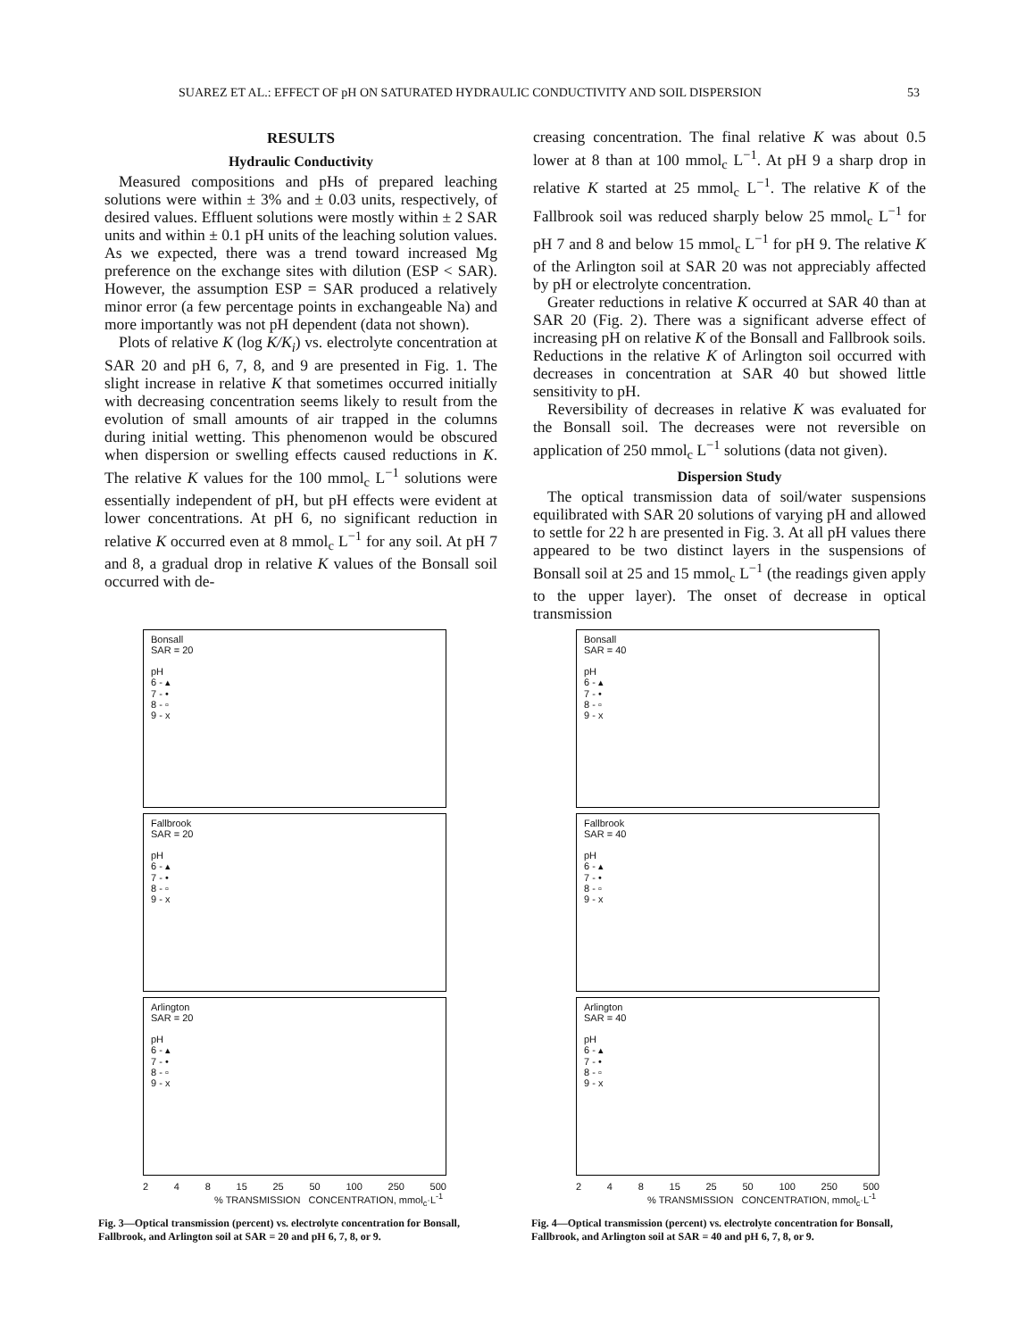SUAREZ ET AL.: EFFECT OF pH ON SATURATED HYDRAULIC CONDUCTIVITY AND SOIL DISPERSION 53
RESULTS
Hydraulic Conductivity
Measured compositions and pHs of prepared leaching solutions were within ± 3% and ± 0.03 units, respectively, of desired values. Effluent solutions were mostly within ± 2 SAR units and within ± 0.1 pH units of the leaching solution values. As we expected, there was a trend toward increased Mg preference on the exchange sites with dilution (ESP < SAR). However, the assumption ESP = SAR produced a relatively minor error (a few percentage points in exchangeable Na) and more importantly was not pH dependent (data not shown).
Plots of relative K (log K/K<sub>i</sub>) vs. electrolyte concentration at SAR 20 and pH 6, 7, 8, and 9 are presented in Fig. 1. The slight increase in relative K that sometimes occurred initially with decreasing concentration seems likely to result from the evolution of small amounts of air trapped in the columns during initial wetting. This phenomenon would be obscured when dispersion or swelling effects caused reductions in K. The relative K values for the 100 mmol<sub>c</sub> L<sup>−1</sup> solutions were essentially independent of pH, but pH effects were evident at lower concentrations. At pH 6, no significant reduction in relative K occurred even at 8 mmol<sub>c</sub> L<sup>−1</sup> for any soil. At pH 7 and 8, a gradual drop in relative K values of the Bonsall soil occurred with de-
creasing concentration. The final relative K was about 0.5 lower at 8 than at 100 mmol<sub>c</sub> L<sup>−1</sup>. At pH 9 a sharp drop in relative K started at 25 mmol<sub>c</sub> L<sup>−1</sup>. The relative K of the Fallbrook soil was reduced sharply below 25 mmol<sub>c</sub> L<sup>−1</sup> for pH 7 and 8 and below 15 mmol<sub>c</sub> L<sup>−1</sup> for pH 9. The relative K of the Arlington soil at SAR 20 was not appreciably affected by pH or electrolyte concentration.
Greater reductions in relative K occurred at SAR 40 than at SAR 20 (Fig. 2). There was a significant adverse effect of increasing pH on relative K of the Bonsall and Fallbrook soils. Reductions in the relative K of Arlington soil occurred with decreases in concentration at SAR 40 but showed little sensitivity to pH.
Reversibility of decreases in relative K was evaluated for the Bonsall soil. The decreases were not reversible on application of 250 mmol<sub>c</sub> L<sup>−1</sup> solutions (data not given).
Dispersion Study
The optical transmission data of soil/water suspensions equilibrated with SAR 20 solutions of varying pH and allowed to settle for 22 h are presented in Fig. 3. At all pH values there appeared to be two distinct layers in the suspensions of Bonsall soil at 25 and 15 mmol<sub>c</sub> L<sup>−1</sup> (the readings given apply to the upper layer). The onset of decrease in optical transmission
Bonsall
SAR = 20
pH
6 - ▴
7 - •
8 - ▫
9 - x
Fallbrook
SAR = 20
pH
6 - ▴
7 - •
8 - ▫
9 - x
Arlington
SAR = 20
pH
6 - ▴
7 - •
8 - ▫
9 - x
2 4 8 15 25 50 100 250 500
% TRANSMISSION CONCENTRATION, mmol<sub>c</sub>·L<sup>-1</sup>
Fig. 3—Optical transmission (percent) vs. electrolyte concentration for Bonsall, Fallbrook, and Arlington soil at SAR = 20 and pH 6, 7, 8, or 9.
Bonsall
SAR = 40
pH
6 - ▴
7 - •
8 - ▫
9 - x
Fallbrook
SAR = 40
pH
6 - ▴
7 - •
8 - ▫
9 - x
Arlington
SAR = 40
pH
6 - ▴
7 - •
8 - ▫
9 - x
2 4 8 15 25 50 100 250 500
% TRANSMISSION CONCENTRATION, mmol<sub>c</sub>·L<sup>-1</sup>
Fig. 4—Optical transmission (percent) vs. electrolyte concentration for Bonsall, Fallbrook, and Arlington soil at SAR = 40 and pH 6, 7, 8, or 9.